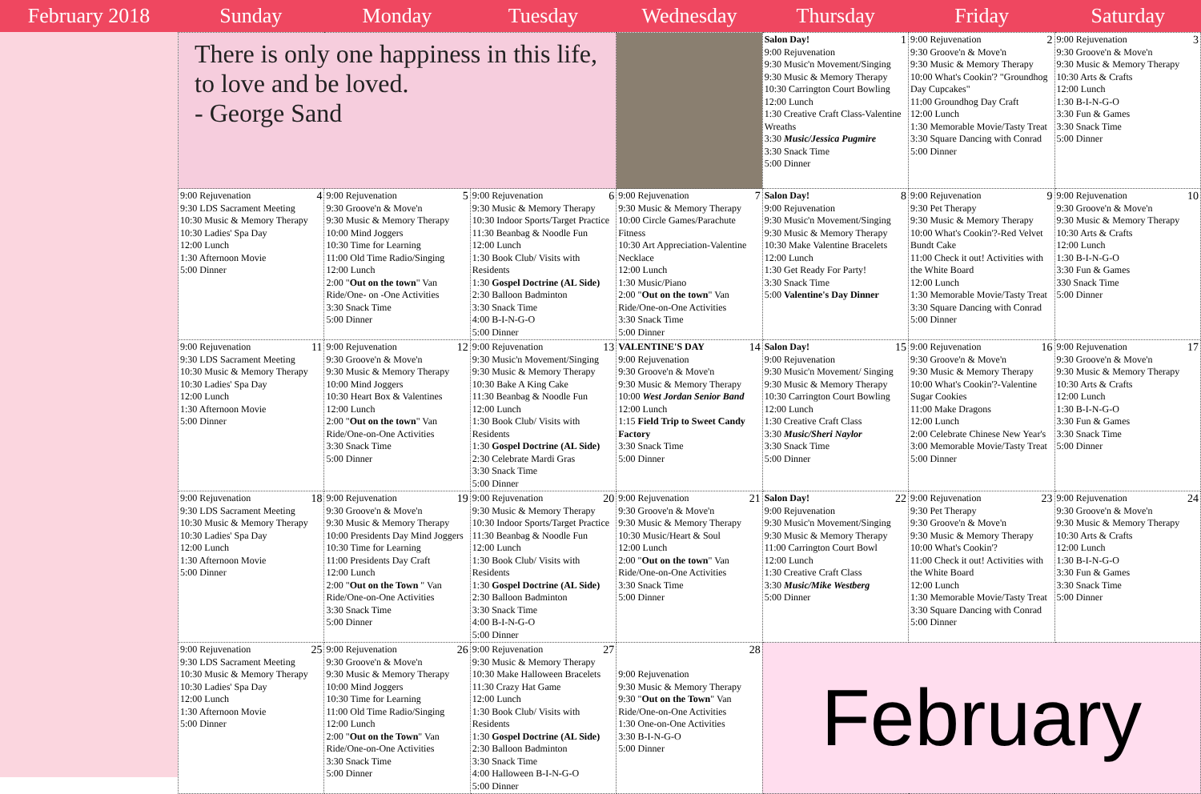February 2018 Sunday Monday Tuesday Wednesday Thursday Friday Saturday
| There is only one happiness in this life, to love and be loved. - George Sand | | | | 1 Salon Day! 9:00 Rejuvenation 9:30 Music'n Movement/Singing 9:30 Music & Memory Therapy 10:30 Carrington Court Bowling 12:00 Lunch 1:30 Creative Craft Class-Valentine Wreaths 3:30 Music/Jessica Pugmire 3:30 Snack Time 5:00 Dinner | 2 9:00 Rejuvenation 9:30 Groove'n & Move'n 9:30 Music & Memory Therapy 10:00 What's Cookin'? "Groundhog Day Cupcakes" 11:00 Groundhog Day Craft 12:00 Lunch 1:30 Memorable Movie/Tasty Treat 3:30 Square Dancing with Conrad 5:00 Dinner | 3 9:00 Rejuvenation 9:30 Groove'n & Move'n 9:30 Music & Memory Therapy 10:30 Arts & Crafts 12:00 Lunch 1:30 B-I-N-G-O 3:30 Fun & Games 3:30 Snack Time 5:00 Dinner |
| 4 9:00 Rejuvenation 9:30 LDS Sacrament Meeting 10:30 Music & Memory Therapy 10:30 Ladies' Spa Day 12:00 Lunch 1:30 Afternoon Movie 5:00 Dinner | 5 9:00 Rejuvenation 9:30 Groove'n & Move'n 9:30 Music & Memory Therapy 10:00 Mind Joggers 10:30 Time for Learning 11:00 Old Time Radio/Singing 12:00 Lunch 2:00 " Out on the town " Van Ride/One- on -One Activities 3:30 Snack Time 5:00 Dinner | 6 9:00 Rejuvenation 9:30 Music & Memory Therapy 10:30 Indoor Sports/Target Practice 11:30 Beanbag & Noodle Fun 12:00 Lunch 1:30 Book Club/ Visits with Residents 1:30 Gospel Doctrine (AL Side) 2:30 Balloon Badminton 3:30 Snack Time 4:00 B-I-N-G-O 5:00 Dinner | 7 9:00 Rejuvenation 9:30 Music & Memory Therapy 10:00 Circle Games/Parachute Fitness 10:30 Art Appreciation-Valentine Necklace 12:00 Lunch 1:30 Music/Piano 2:00 " Out on the town " Van Ride/One-on-One Activities 3:30 Snack Time 5:00 Dinner | 8 Salon Day! 9:00 Rejuvenation 9:30 Music'n Movement/Singing 9:30 Music & Memory Therapy 10:30 Make Valentine Bracelets 12:00 Lunch 1:30 Get Ready For Party! 3:30 Snack Time 5:00 Valentine's Day Dinner | 9 9:00 Rejuvenation 9:30 Pet Therapy 9:30 Music & Memory Therapy 10:00 What's Cookin'?-Red Velvet Bundt Cake 11:00 Check it out! Activities with the White Board 12:00 Lunch 1:30 Memorable Movie/Tasty Treat 3:30 Square Dancing with Conrad 5:00 Dinner | 10 9:00 Rejuvenation 9:30 Groove'n & Move'n 9:30 Music & Memory Therapy 10:30 Arts & Crafts 12:00 Lunch 1:30 B-I-N-G-O 3:30 Fun & Games 330 Snack Time 5:00 Dinner |
| 11 9:00 Rejuvenation 9:30 LDS Sacrament Meeting 10:30 Music & Memory Therapy 10:30 Ladies' Spa Day 12:00 Lunch 1:30 Afternoon Movie 5:00 Dinner | 12 9:00 Rejuvenation 9:30 Groove'n & Move'n 9:30 Music & Memory Therapy 10:00 Mind Joggers 10:30 Heart Box & Valentines 12:00 Lunch 2:00 " Out on the town " Van Ride/One-on-One Activities 3:30 Snack Time 5:00 Dinner | 13 9:00 Rejuvenation 9:30 Music'n Movement/Singing 9:30 Music & Memory Therapy 10:30 Bake A King Cake 11:30 Beanbag & Noodle Fun 12:00 Lunch 1:30 Book Club/ Visits with Residents 1:30 Gospel Doctrine (AL Side) 2:30 Celebrate Mardi Gras 3:30 Snack Time 5:00 Dinner | 14 VALENTINE'S DAY 9:00 Rejuvenation 9:30 Groove'n & Move'n 9:30 Music & Memory Therapy 10:00 West Jordan Senior Band 12:00 Lunch 1:15 Field Trip to Sweet Candy Factory 3:30 Snack Time 5:00 Dinner | 15 Salon Day! 9:00 Rejuvenation 9:30 Music'n Movement/ Singing 9:30 Music & Memory Therapy 10:30 Carrington Court Bowling 12:00 Lunch 1:30 Creative Craft Class 3:30 Music/Sheri Naylor 3:30 Snack Time 5:00 Dinner | 16 9:00 Rejuvenation 9:30 Groove'n & Move'n 9:30 Music & Memory Therapy 10:00 What's Cookin'?-Valentine Sugar Cookies 11:00 Make Dragons 12:00 Lunch 2:00 Celebrate Chinese New Year's 3:00 Memorable Movie/Tasty Treat 5:00 Dinner | 17 9:00 Rejuvenation 9:30 Groove'n & Move'n 9:30 Music & Memory Therapy 10:30 Arts & Crafts 12:00 Lunch 1:30 B-I-N-G-O 3:30 Fun & Games 3:30 Snack Time 5:00 Dinner |
| 18 9:00 Rejuvenation 9:30 LDS Sacrament Meeting 10:30 Music & Memory Therapy 10:30 Ladies' Spa Day 12:00 Lunch 1:30 Afternoon Movie 5:00 Dinner | 19 9:00 Rejuvenation 9:30 Groove'n & Move'n 9:30 Music & Memory Therapy 10:00 Presidents Day Mind Joggers 10:30 Time for Learning 11:00 Presidents Day Craft 12:00 Lunch 2:00 " Out on the Town " Van Ride/One-on-One Activities 3:30 Snack Time 5:00 Dinner | 20 9:00 Rejuvenation 9:30 Music & Memory Therapy 10:30 Indoor Sports/Target Practice 11:30 Beanbag & Noodle Fun 12:00 Lunch 1:30 Book Club/ Visits with Residents 1:30 Gospel Doctrine (AL Side) 2:30 Balloon Badminton 3:30 Snack Time 4:00 B-I-N-G-O 5:00 Dinner | 21 9:00 Rejuvenation 9:30 Groove'n & Move'n 9:30 Music & Memory Therapy 10:30 Music/Heart & Soul 12:00 Lunch 2:00 " Out on the town " Van Ride/One-on-One Activities 3:30 Snack Time 5:00 Dinner | 22 Salon Day! 9:00 Rejuvenation 9:30 Music'n Movement/Singing 9:30 Music & Memory Therapy 11:00 Carrington Court Bowl 12:00 Lunch 1:30 Creative Craft Class 3:30 Music/Mike Westberg 5:00 Dinner | 23 9:00 Rejuvenation 9:30 Pet Therapy 9:30 Groove'n & Move'n 9:30 Music & Memory Therapy 10:00 What's Cookin'? 11:00 Check it out! Activities with the White Board 12:00 Lunch 1:30 Memorable Movie/Tasty Treat 3:30 Square Dancing with Conrad 5:00 Dinner | 24 9:00 Rejuvenation 9:30 Groove'n & Move'n 9:30 Music & Memory Therapy 10:30 Arts & Crafts 12:00 Lunch 1:30 B-I-N-G-O 3:30 Fun & Games 3:30 Snack Time 5:00 Dinner |
| 25 9:00 Rejuvenation 9:30 LDS Sacrament Meeting 10:30 Music & Memory Therapy 10:30 Ladies' Spa Day 12:00 Lunch 1:30 Afternoon Movie 5:00 Dinner | 26 9:00 Rejuvenation 9:30 Groove'n & Move'n 9:30 Music & Memory Therapy 10:00 Mind Joggers 10:30 Time for Learning 11:00 Old Time Radio/Singing 12:00 Lunch 2:00 " Out on the Town " Van Ride/One-on-One Activities 3:30 Snack Time 5:00 Dinner | 27 9:00 Rejuvenation 9:30 Music & Memory Therapy 10:30 Make Halloween Bracelets 11:30 Crazy Hat Game 12:00 Lunch 1:30 Book Club/ Visits with Residents 1:30 Gospel Doctrine (AL Side) 2:30 Balloon Badminton 3:30 Snack Time 4:00 Halloween B-I-N-G-O 5:00 Dinner | 28 9:00 Rejuvenation 9:30 Music & Memory Therapy 9:30 " Out on the Town " Van Ride/One-on-One Activities 1:30 One-on-One Activities 3:30 B-I-N-G-O 5:00 Dinner | February | | |